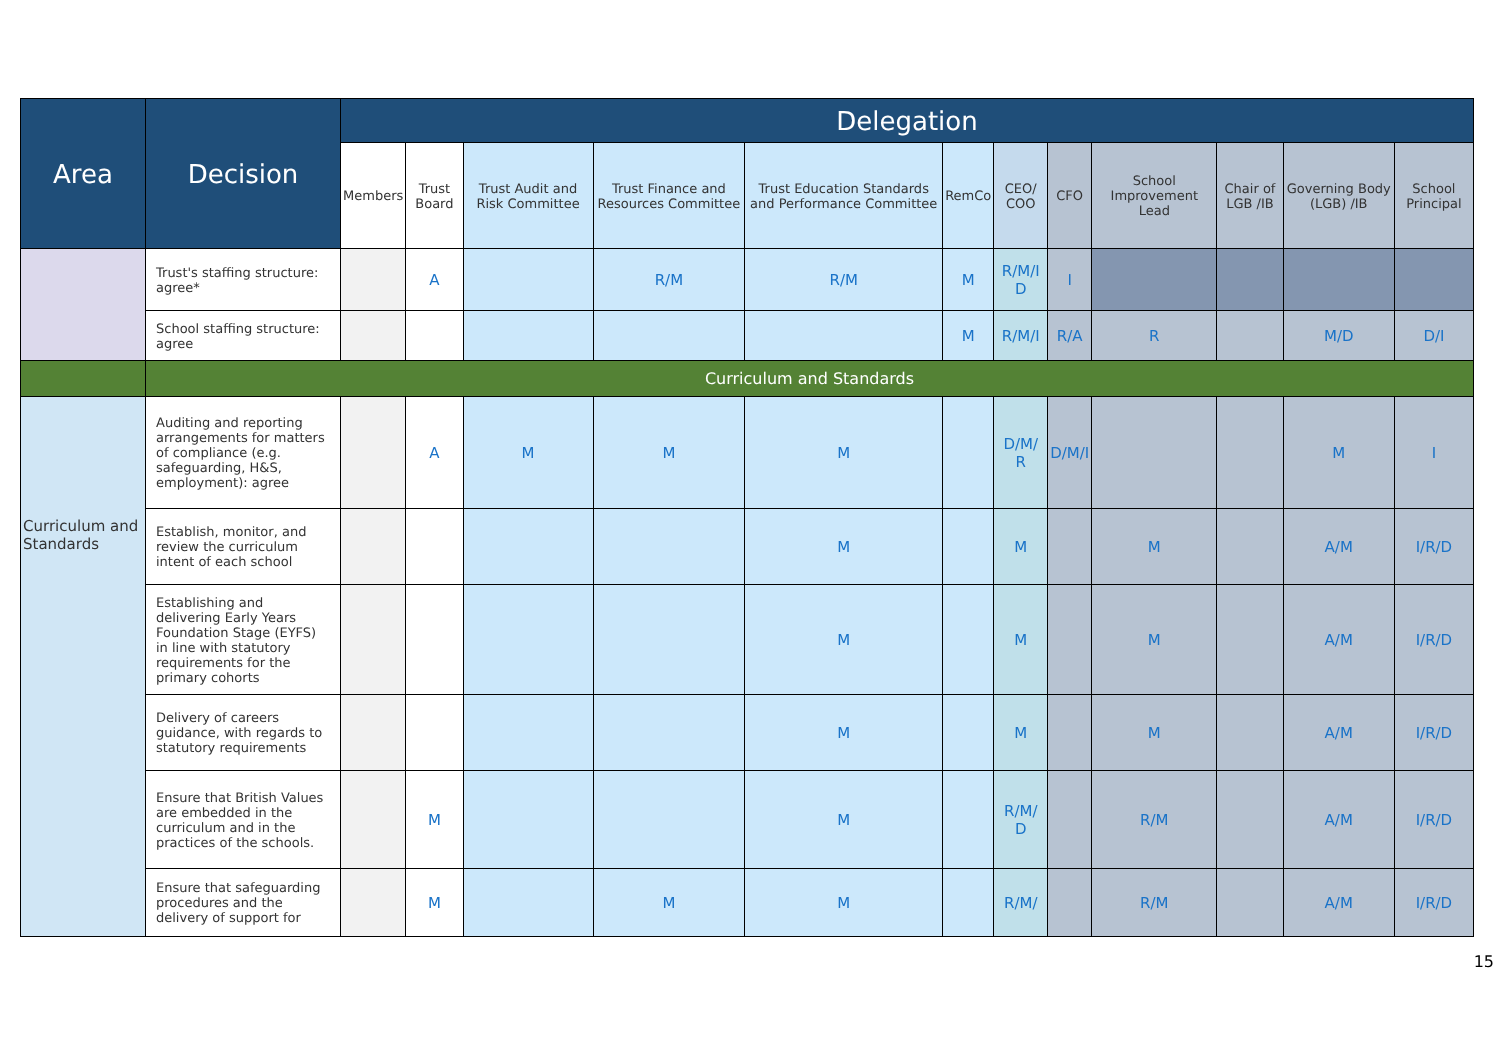| Area | Decision | Delegation | | | | | | | | | | | |
| --- | --- | --- | --- | --- | --- | --- | --- | --- | --- | --- | --- | --- | --- |
| | | Members | Trust Board | Trust Audit and Risk Committee | Trust Finance and Resources Committee | Trust Education Standards and Performance Committee | RemCo | CEO/ COO | CFO | School Improvement Lead | Chair of LGB /IB | Governing Body (LGB) /IB | School Principal |
| | Trust's staffing structure: agree* | | A | | R/M | R/M | M | R/M/I D | I | | | | |
| | School staffing structure: agree | | | | | | M | R/M/I | R/A | R | | M/D | D/I |
| | Curriculum and Standards | | | | | | | | | | | | |
| Curriculum and Standards | Auditing and reporting arrangements for matters of compliance (e.g. safeguarding, H&S, employment): agree | | A | M | M | M | | D/M/ R | D/M/I | | | M | I |
| | Establish, monitor, and review the curriculum intent of each school | | | | | M | | M | | M | | A/M | I/R/D |
| | Establishing and delivering Early Years Foundation Stage (EYFS) in line with statutory requirements for the primary cohorts | | | | | M | | M | | M | | A/M | I/R/D |
| | Delivery of careers guidance, with regards to statutory requirements | | | | | M | | M | | M | | A/M | I/R/D |
| | Ensure that British Values are embedded in the curriculum and in the practices of the schools. | | M | | | M | | R/M/ D | | R/M | | A/M | I/R/D |
| | Ensure that safeguarding procedures and the delivery of support for | | M | | M | M | | R/M/ | | R/M | | A/M | I/R/D |
15